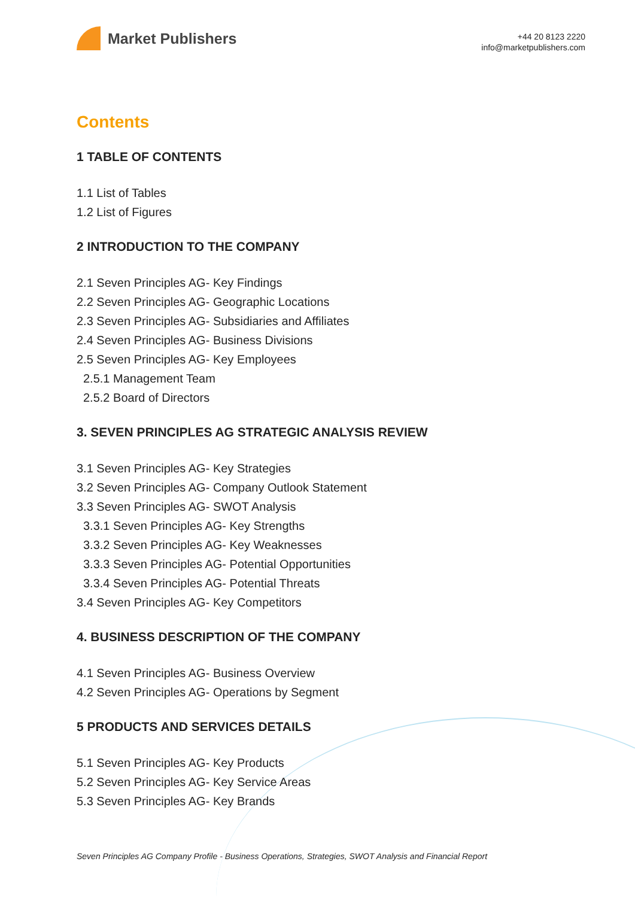Market Publishers
+44 20 8123 2220
info@marketpublishers.com
Contents
1 TABLE OF CONTENTS
1.1 List of Tables
1.2 List of Figures
2 INTRODUCTION TO THE COMPANY
2.1 Seven Principles AG- Key Findings
2.2 Seven Principles AG- Geographic Locations
2.3 Seven Principles AG- Subsidiaries and Affiliates
2.4 Seven Principles AG- Business Divisions
2.5 Seven Principles AG- Key Employees
2.5.1 Management Team
2.5.2 Board of Directors
3. SEVEN PRINCIPLES AG STRATEGIC ANALYSIS REVIEW
3.1 Seven Principles AG- Key Strategies
3.2 Seven Principles AG- Company Outlook Statement
3.3 Seven Principles AG- SWOT Analysis
3.3.1 Seven Principles AG- Key Strengths
3.3.2 Seven Principles AG- Key Weaknesses
3.3.3 Seven Principles AG- Potential Opportunities
3.3.4 Seven Principles AG- Potential Threats
3.4 Seven Principles AG- Key Competitors
4. BUSINESS DESCRIPTION OF THE COMPANY
4.1 Seven Principles AG- Business Overview
4.2 Seven Principles AG- Operations by Segment
5 PRODUCTS AND SERVICES DETAILS
5.1 Seven Principles AG- Key Products
5.2 Seven Principles AG- Key Service Areas
5.3 Seven Principles AG- Key Brands
Seven Principles AG Company Profile - Business Operations, Strategies, SWOT Analysis and Financial Report